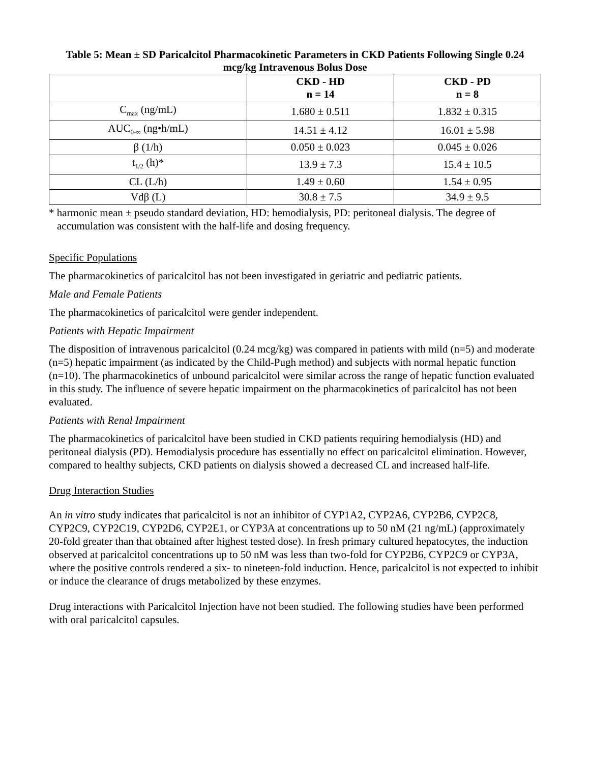Table 5: Mean ± SD Paricalcitol Pharmacokinetic Parameters in CKD Patients Following Single 0.24 mcg/kg Intravenous Bolus Dose
| | CKD - HD n = 14 | CKD - PD n = 8 |
| --- | --- | --- |
| C<sub>max</sub> (ng/mL) | 1.680 ± 0.511 | 1.832 ± 0.315 |
| AUC<sub>0-∞</sub> (ng•h/mL) | 14.51 ± 4.12 | 16.01 ± 5.98 |
| β (1/h) | 0.050 ± 0.023 | 0.045 ± 0.026 |
| t<sub>1/2</sub> (h)* | 13.9 ± 7.3 | 15.4 ± 10.5 |
| CL (L/h) | 1.49 ± 0.60 | 1.54 ± 0.95 |
| Vdβ (L) | 30.8 ± 7.5 | 34.9 ± 9.5 |
* harmonic mean ± pseudo standard deviation, HD: hemodialysis, PD: peritoneal dialysis. The degree of accumulation was consistent with the half-life and dosing frequency.
Specific Populations
The pharmacokinetics of paricalcitol has not been investigated in geriatric and pediatric patients.
Male and Female Patients
The pharmacokinetics of paricalcitol were gender independent.
Patients with Hepatic Impairment
The disposition of intravenous paricalcitol (0.24 mcg/kg) was compared in patients with mild (n=5) and moderate (n=5) hepatic impairment (as indicated by the Child-Pugh method) and subjects with normal hepatic function (n=10). The pharmacokinetics of unbound paricalcitol were similar across the range of hepatic function evaluated in this study. The influence of severe hepatic impairment on the pharmacokinetics of paricalcitol has not been evaluated.
Patients with Renal Impairment
The pharmacokinetics of paricalcitol have been studied in CKD patients requiring hemodialysis (HD) and peritoneal dialysis (PD). Hemodialysis procedure has essentially no effect on paricalcitol elimination. However, compared to healthy subjects, CKD patients on dialysis showed a decreased CL and increased half-life.
Drug Interaction Studies
An in vitro study indicates that paricalcitol is not an inhibitor of CYP1A2, CYP2A6, CYP2B6, CYP2C8, CYP2C9, CYP2C19, CYP2D6, CYP2E1, or CYP3A at concentrations up to 50 nM (21 ng/mL) (approximately 20-fold greater than that obtained after highest tested dose). In fresh primary cultured hepatocytes, the induction observed at paricalcitol concentrations up to 50 nM was less than two-fold for CYP2B6, CYP2C9 or CYP3A, where the positive controls rendered a six- to nineteen-fold induction. Hence, paricalcitol is not expected to inhibit or induce the clearance of drugs metabolized by these enzymes.
Drug interactions with Paricalcitol Injection have not been studied. The following studies have been performed with oral paricalcitol capsules.